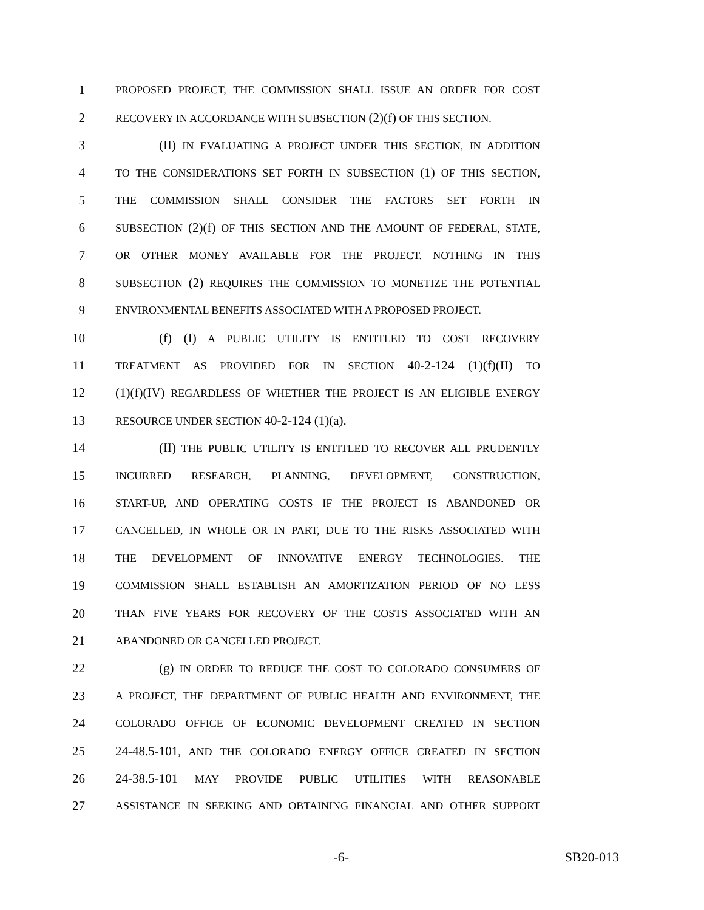1 PROPOSED PROJECT, THE COMMISSION SHALL ISSUE AN ORDER FOR COST
2 RECOVERY IN ACCORDANCE WITH SUBSECTION (2)(f) OF THIS SECTION.
3 (II) IN EVALUATING A PROJECT UNDER THIS SECTION, IN ADDITION
4 TO THE CONSIDERATIONS SET FORTH IN SUBSECTION (1) OF THIS SECTION,
5 THE COMMISSION SHALL CONSIDER THE FACTORS SET FORTH IN
6 SUBSECTION (2)(f) OF THIS SECTION AND THE AMOUNT OF FEDERAL, STATE,
7 OR OTHER MONEY AVAILABLE FOR THE PROJECT. NOTHING IN THIS
8 SUBSECTION (2) REQUIRES THE COMMISSION TO MONETIZE THE POTENTIAL
9 ENVIRONMENTAL BENEFITS ASSOCIATED WITH A PROPOSED PROJECT.
10 (f) (I) A PUBLIC UTILITY IS ENTITLED TO COST RECOVERY
11 TREATMENT AS PROVIDED FOR IN SECTION 40-2-124 (1)(f)(II) TO
12 (1)(f)(IV) REGARDLESS OF WHETHER THE PROJECT IS AN ELIGIBLE ENERGY
13 RESOURCE UNDER SECTION 40-2-124 (1)(a).
14 (II) THE PUBLIC UTILITY IS ENTITLED TO RECOVER ALL PRUDENTLY
15 INCURRED RESEARCH, PLANNING, DEVELOPMENT, CONSTRUCTION,
16 START-UP, AND OPERATING COSTS IF THE PROJECT IS ABANDONED OR
17 CANCELLED, IN WHOLE OR IN PART, DUE TO THE RISKS ASSOCIATED WITH
18 THE DEVELOPMENT OF INNOVATIVE ENERGY TECHNOLOGIES. THE
19 COMMISSION SHALL ESTABLISH AN AMORTIZATION PERIOD OF NO LESS
20 THAN FIVE YEARS FOR RECOVERY OF THE COSTS ASSOCIATED WITH AN
21 ABANDONED OR CANCELLED PROJECT.
22 (g) IN ORDER TO REDUCE THE COST TO COLORADO CONSUMERS OF
23 A PROJECT, THE DEPARTMENT OF PUBLIC HEALTH AND ENVIRONMENT, THE
24 COLORADO OFFICE OF ECONOMIC DEVELOPMENT CREATED IN SECTION
25 24-48.5-101, AND THE COLORADO ENERGY OFFICE CREATED IN SECTION
26 24-38.5-101 MAY PROVIDE PUBLIC UTILITIES WITH REASONABLE
27 ASSISTANCE IN SEEKING AND OBTAINING FINANCIAL AND OTHER SUPPORT
-6- SB20-013